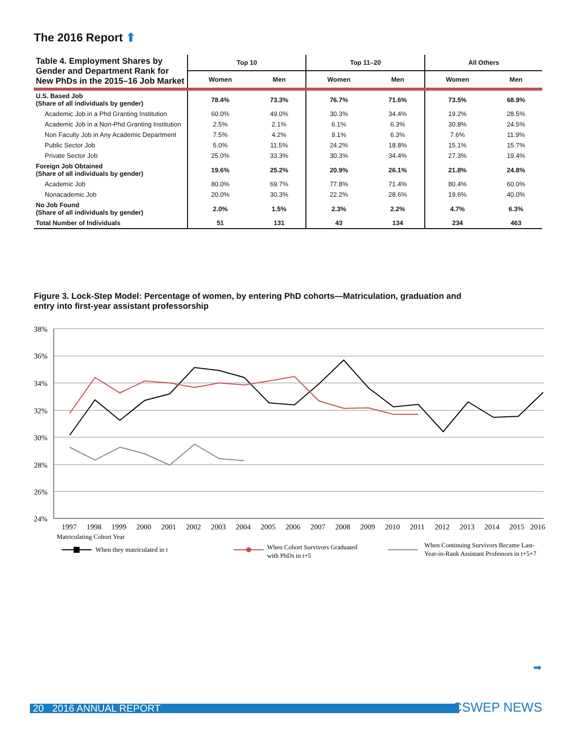The 2016 Report ⬆
| Table 4. Employment Shares by Gender and Department Rank for New PhDs in the 2015–16 Job Market | Top 10 | | Top 11–20 | | All Others | |
| --- | --- | --- | --- | --- | --- | --- |
| | Women | Men | Women | Men | Women | Men |
| U.S. Based Job (Share of all individuals by gender) | 78.4% | 73.3% | 76.7% | 71.6% | 73.5% | 68.9% |
| Academic Job in a Phd Granting Institution | 60.0% | 49.0% | 30.3% | 34.4% | 19.2% | 28.5% |
| Academic Job in a Non-Phd Granting Institution | 2.5% | 2.1% | 6.1% | 6.3% | 30.8% | 24.5% |
| Non Faculty Job in Any Academic Department | 7.5% | 4.2% | 9.1% | 6.3% | 7.6% | 11.9% |
| Public Sector Job | 5.0% | 11.5% | 24.2% | 18.8% | 15.1% | 15.7% |
| Private Sector Job | 25.0% | 33.3% | 30.3% | 34.4% | 27.3% | 19.4% |
| Foreign Job Obtained (Share of all individuals by gender) | 19.6% | 25.2% | 20.9% | 26.1% | 21.8% | 24.8% |
| Academic Job | 80.0% | 69.7% | 77.8% | 71.4% | 80.4% | 60.0% |
| Nonacademic Job | 20.0% | 30.3% | 22.2% | 28.6% | 19.6% | 40.0% |
| No Job Found (Share of all individuals by gender) | 2.0% | 1.5% | 2.3% | 2.2% | 4.7% | 6.3% |
| Total Number of Individuals | 51 | 131 | 43 | 134 | 234 | 463 |
Figure 3. Lock-Step Model: Percentage of women, by entering PhD cohorts—Matriculation, graduation and entry into first-year assistant professorship
38%
36%
34%
32%
30%
28%
26%
24%
1997
1998
1999
2000
2001
2002
2003
2004
2005
2006
2007
2008
2009
2010
2011
2012
2013
2014
2015
2016
Matriculating Cohort Year
When they matriculated in t
When Cohort Survivors Graduated
with PhDs in t+5
When Continuing Survivors Became Last-
Year-in-Rank Assistant Professors in t+5+7
➡
20 2016 ANNUAL REPORT CSWEP NEWS